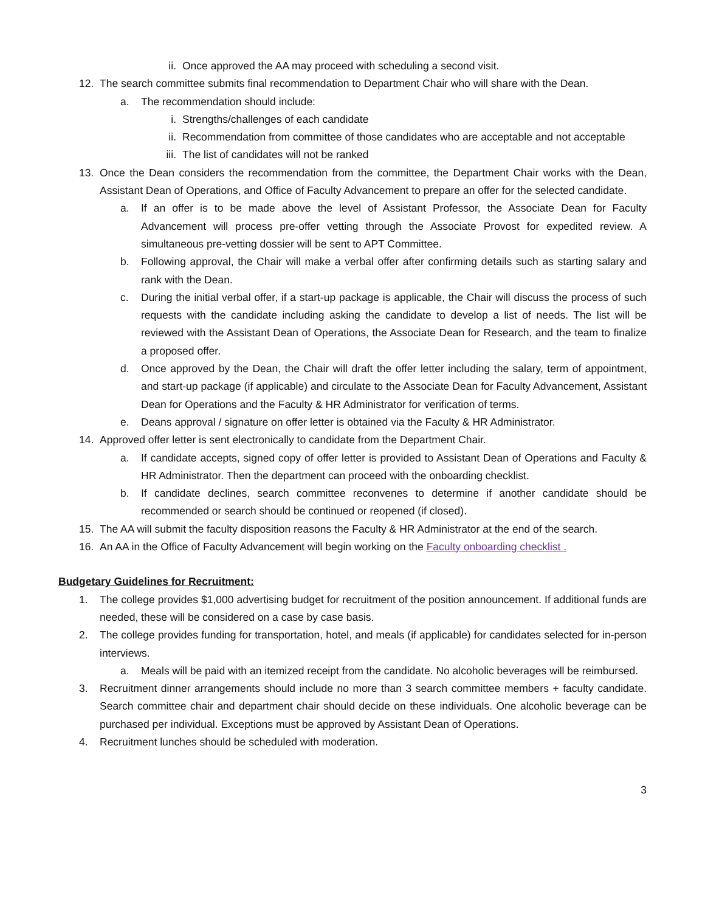ii. Once approved the AA may proceed with scheduling a second visit.
12. The search committee submits final recommendation to Department Chair who will share with the Dean.
a. The recommendation should include:
i. Strengths/challenges of each candidate
ii. Recommendation from committee of those candidates who are acceptable and not acceptable
iii. The list of candidates will not be ranked
13. Once the Dean considers the recommendation from the committee, the Department Chair works with the Dean, Assistant Dean of Operations, and Office of Faculty Advancement to prepare an offer for the selected candidate.
a. If an offer is to be made above the level of Assistant Professor, the Associate Dean for Faculty Advancement will process pre-offer vetting through the Associate Provost for expedited review. A simultaneous pre-vetting dossier will be sent to APT Committee.
b. Following approval, the Chair will make a verbal offer after confirming details such as starting salary and rank with the Dean.
c. During the initial verbal offer, if a start-up package is applicable, the Chair will discuss the process of such requests with the candidate including asking the candidate to develop a list of needs. The list will be reviewed with the Assistant Dean of Operations, the Associate Dean for Research, and the team to finalize a proposed offer.
d. Once approved by the Dean, the Chair will draft the offer letter including the salary, term of appointment, and start-up package (if applicable) and circulate to the Associate Dean for Faculty Advancement, Assistant Dean for Operations and the Faculty & HR Administrator for verification of terms.
e. Deans approval / signature on offer letter is obtained via the Faculty & HR Administrator.
14. Approved offer letter is sent electronically to candidate from the Department Chair.
a. If candidate accepts, signed copy of offer letter is provided to Assistant Dean of Operations and Faculty & HR Administrator. Then the department can proceed with the onboarding checklist.
b. If candidate declines, search committee reconvenes to determine if another candidate should be recommended or search should be continued or reopened (if closed).
15. The AA will submit the faculty disposition reasons the Faculty & HR Administrator at the end of the search.
16. An AA in the Office of Faculty Advancement will begin working on the Faculty onboarding checklist .
Budgetary Guidelines for Recruitment:
1. The college provides $1,000 advertising budget for recruitment of the position announcement. If additional funds are needed, these will be considered on a case by case basis.
2. The college provides funding for transportation, hotel, and meals (if applicable) for candidates selected for in-person interviews.
a. Meals will be paid with an itemized receipt from the candidate. No alcoholic beverages will be reimbursed.
3. Recruitment dinner arrangements should include no more than 3 search committee members + faculty candidate. Search committee chair and department chair should decide on these individuals. One alcoholic beverage can be purchased per individual. Exceptions must be approved by Assistant Dean of Operations.
4. Recruitment lunches should be scheduled with moderation.
3